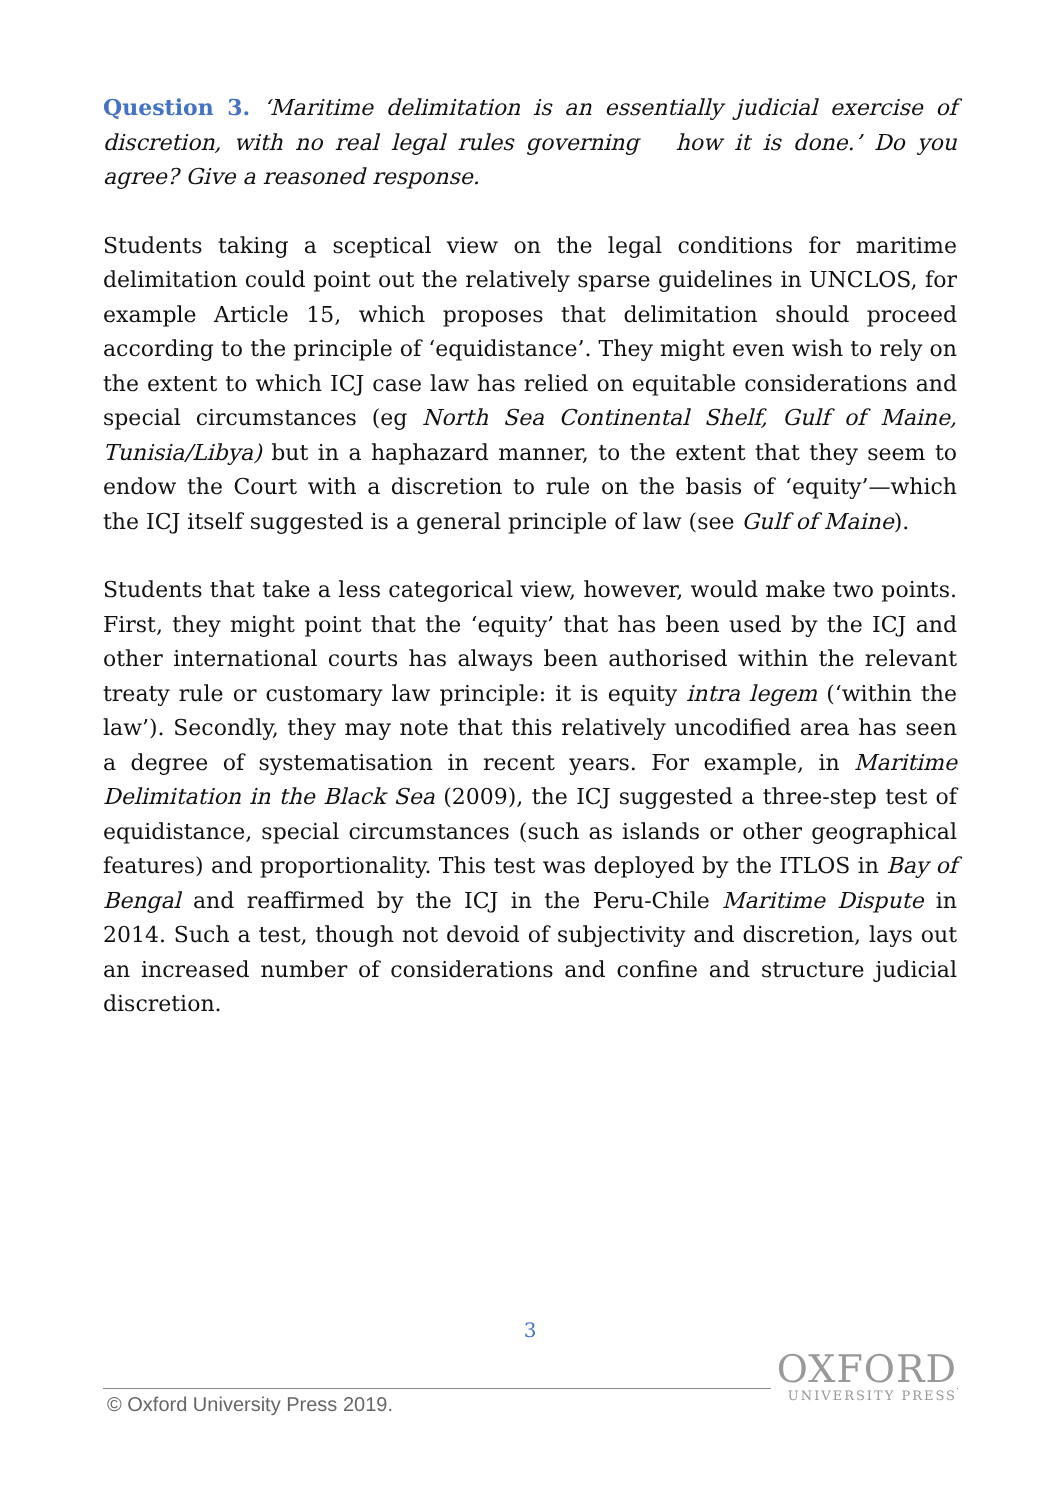Question 3. ‘Maritime delimitation is an essentially judicial exercise of discretion, with no real legal rules governing how it is done.’ Do you agree? Give a reasoned response.
Students taking a sceptical view on the legal conditions for maritime delimitation could point out the relatively sparse guidelines in UNCLOS, for example Article 15, which proposes that delimitation should proceed according to the principle of ‘equidistance’. They might even wish to rely on the extent to which ICJ case law has relied on equitable considerations and special circumstances (eg North Sea Continental Shelf, Gulf of Maine, Tunisia/Libya) but in a haphazard manner, to the extent that they seem to endow the Court with a discretion to rule on the basis of ‘equity’—which the ICJ itself suggested is a general principle of law (see Gulf of Maine).
Students that take a less categorical view, however, would make two points. First, they might point that the ‘equity’ that has been used by the ICJ and other international courts has always been authorised within the relevant treaty rule or customary law principle: it is equity intra legem (‘within the law’). Secondly, they may note that this relatively uncodified area has seen a degree of systematisation in recent years. For example, in Maritime Delimitation in the Black Sea (2009), the ICJ suggested a three-step test of equidistance, special circumstances (such as islands or other geographical features) and proportionality. This test was deployed by the ITLOS in Bay of Bengal and reaffirmed by the ICJ in the Peru-Chile Maritime Dispute in 2014. Such a test, though not devoid of subjectivity and discretion, lays out an increased number of considerations and confine and structure judicial discretion.
3
OXFORD
UNIVERSITY PRESS
© Oxford University Press 2019.